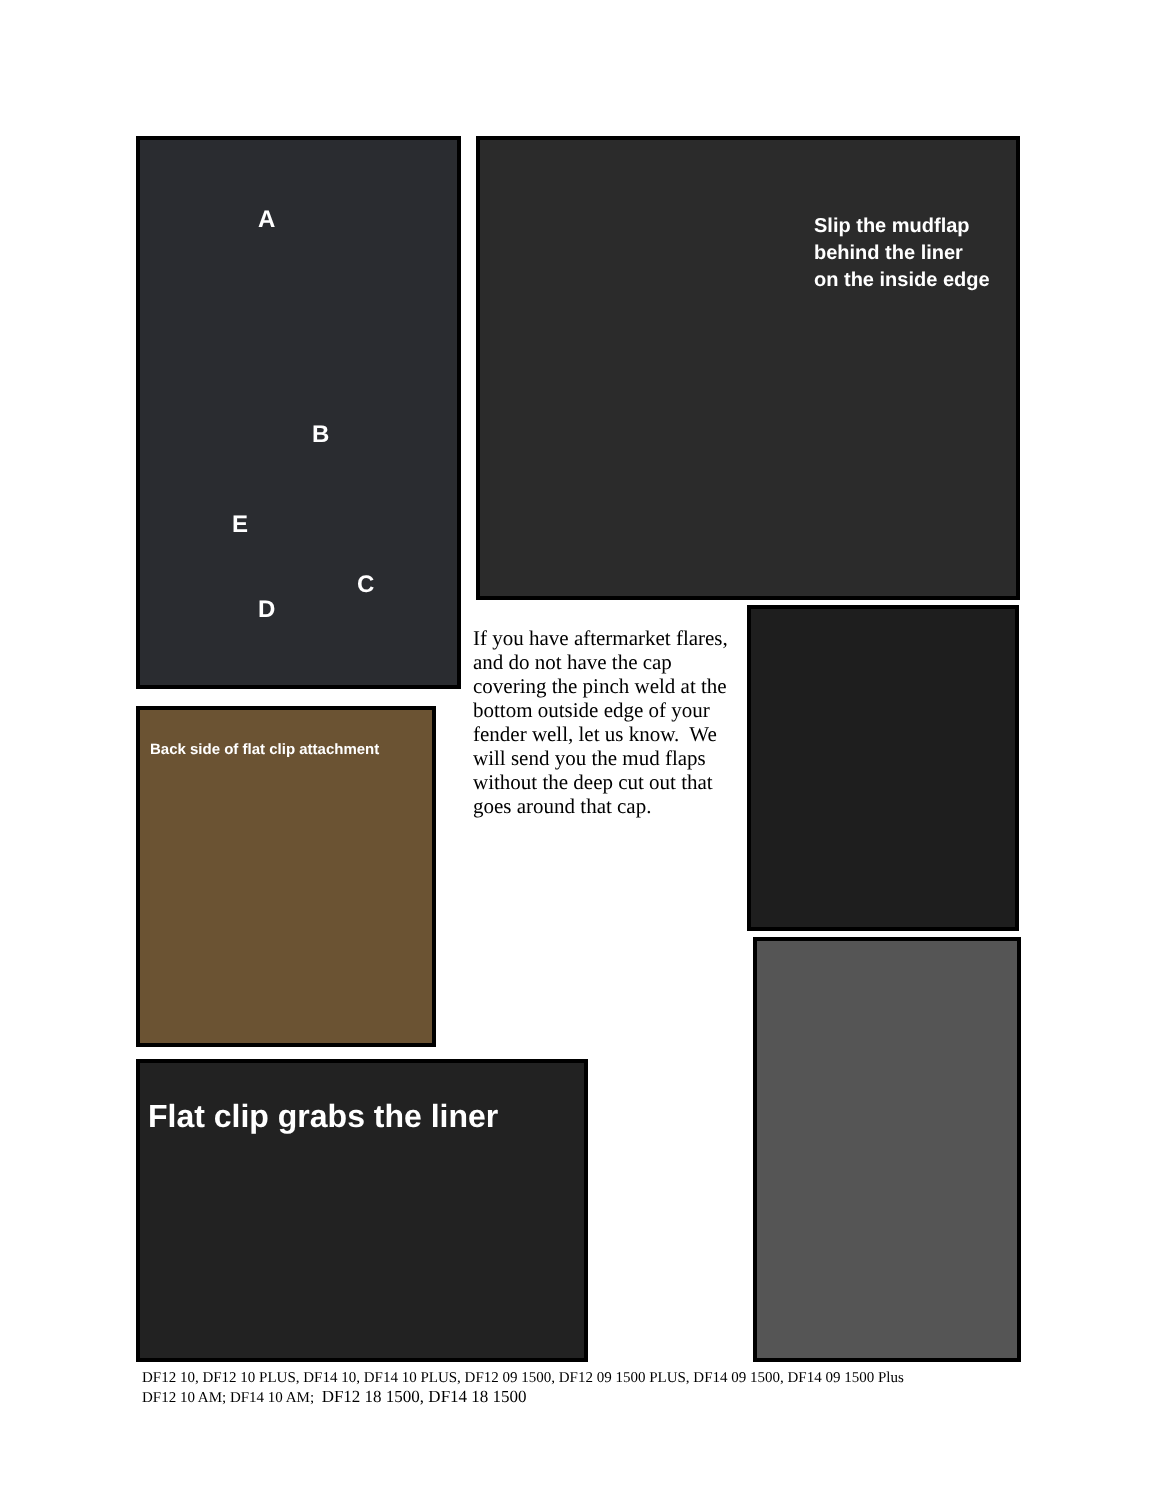A
B
E
C
D
Slip the mudflap
behind the liner
on the inside edge
If you have aftermarket flares, and do not have the cap covering the pinch weld at the bottom outside edge of your fender well, let us know. We will send you the mud flaps without the deep cut out that goes around that cap.
Back side of flat clip attachment
Flat clip grabs the liner
DF12 10, DF12 10 PLUS, DF14 10, DF14 10 PLUS, DF12 09 1500, DF12 09 1500 PLUS, DF14 09 1500, DF14 09 1500 Plus
DF12 10 AM; DF14 10 AM; DF12 18 1500, DF14 18 1500